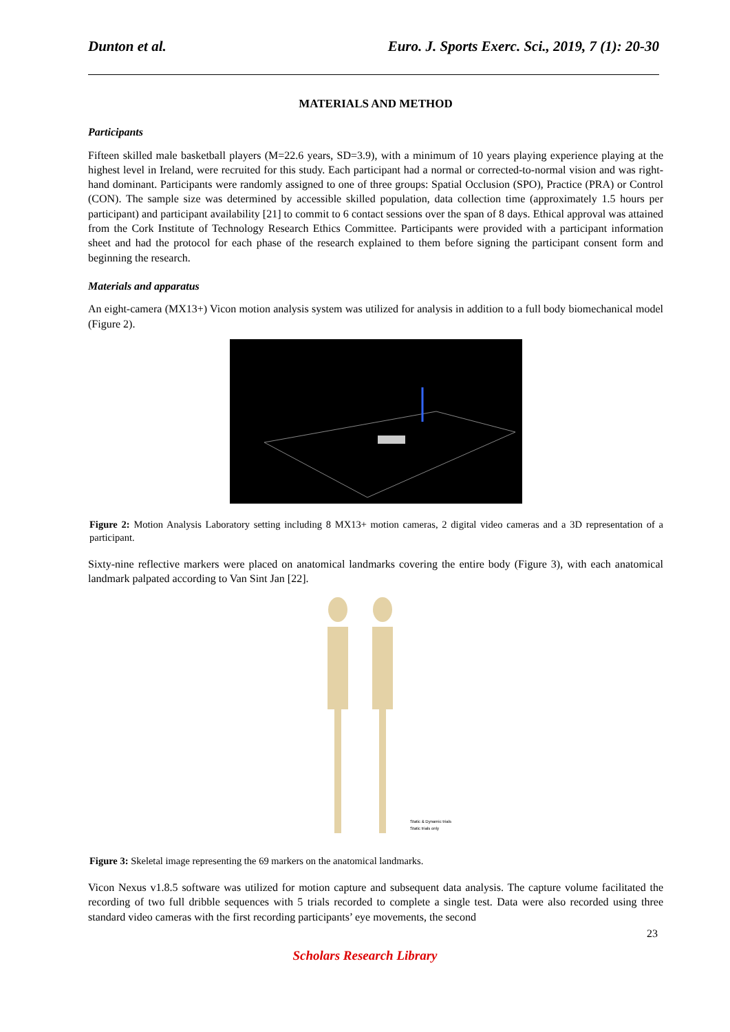Dunton et al. Euro. J. Sports Exerc. Sci., 2019, 7 (1): 20-30
MATERIALS AND METHOD
Participants
Fifteen skilled male basketball players (M=22.6 years, SD=3.9), with a minimum of 10 years playing experience playing at the highest level in Ireland, were recruited for this study. Each participant had a normal or corrected-to-normal vision and was right-hand dominant. Participants were randomly assigned to one of three groups: Spatial Occlusion (SPO), Practice (PRA) or Control (CON). The sample size was determined by accessible skilled population, data collection time (approximately 1.5 hours per participant) and participant availability [21] to commit to 6 contact sessions over the span of 8 days. Ethical approval was attained from the Cork Institute of Technology Research Ethics Committee. Participants were provided with a participant information sheet and had the protocol for each phase of the research explained to them before signing the participant consent form and beginning the research.
Materials and apparatus
An eight-camera (MX13+) Vicon motion analysis system was utilized for analysis in addition to a full body biomechanical model (Figure 2).
Figure 2: Motion Analysis Laboratory setting including 8 MX13+ motion cameras, 2 digital video cameras and a 3D representation of a participant.
Sixty-nine reflective markers were placed on anatomical landmarks covering the entire body (Figure 3), with each anatomical landmark palpated according to Van Sint Jan [22].
Static & Dynamic trials
Static trials only
Figure 3: Skeletal image representing the 69 markers on the anatomical landmarks.
Vicon Nexus v1.8.5 software was utilized for motion capture and subsequent data analysis. The capture volume facilitated the recording of two full dribble sequences with 5 trials recorded to complete a single test. Data were also recorded using three standard video cameras with the first recording participants’ eye movements, the second
23
Scholars Research Library